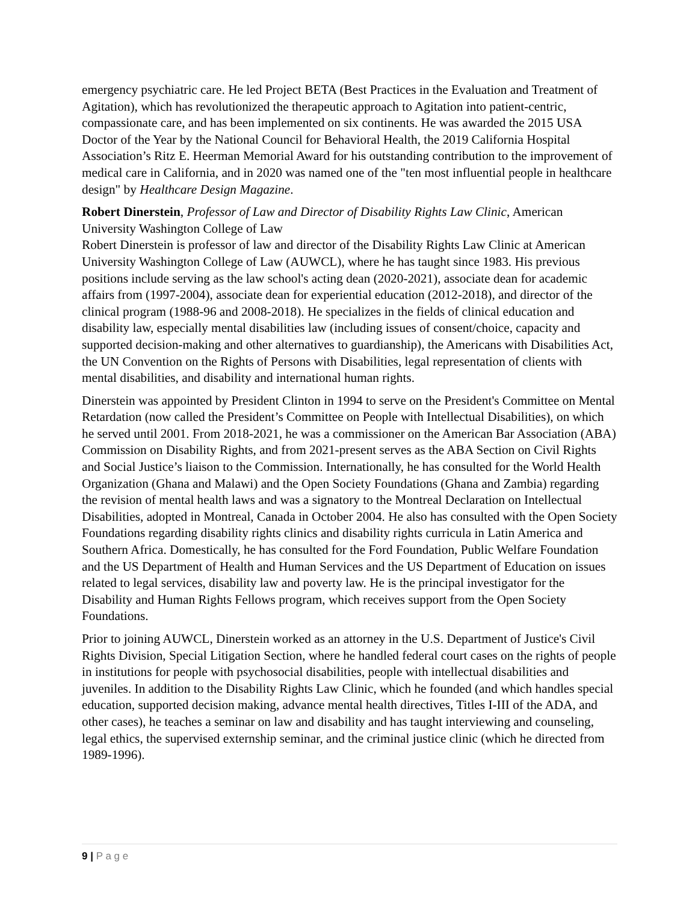emergency psychiatric care. He led Project BETA (Best Practices in the Evaluation and Treatment of Agitation), which has revolutionized the therapeutic approach to Agitation into patient-centric, compassionate care, and has been implemented on six continents. He was awarded the 2015 USA Doctor of the Year by the National Council for Behavioral Health, the 2019 California Hospital Association’s Ritz E. Heerman Memorial Award for his outstanding contribution to the improvement of medical care in California, and in 2020 was named one of the "ten most influential people in healthcare design" by Healthcare Design Magazine.
Robert Dinerstein, Professor of Law and Director of Disability Rights Law Clinic, American University Washington College of Law
Robert Dinerstein is professor of law and director of the Disability Rights Law Clinic at American University Washington College of Law (AUWCL), where he has taught since 1983. His previous positions include serving as the law school's acting dean (2020-2021), associate dean for academic affairs from (1997-2004), associate dean for experiential education (2012-2018), and director of the clinical program (1988-96 and 2008-2018). He specializes in the fields of clinical education and disability law, especially mental disabilities law (including issues of consent/choice, capacity and supported decision-making and other alternatives to guardianship), the Americans with Disabilities Act, the UN Convention on the Rights of Persons with Disabilities, legal representation of clients with mental disabilities, and disability and international human rights.
Dinerstein was appointed by President Clinton in 1994 to serve on the President's Committee on Mental Retardation (now called the President’s Committee on People with Intellectual Disabilities), on which he served until 2001. From 2018-2021, he was a commissioner on the American Bar Association (ABA) Commission on Disability Rights, and from 2021-present serves as the ABA Section on Civil Rights and Social Justice’s liaison to the Commission. Internationally, he has consulted for the World Health Organization (Ghana and Malawi) and the Open Society Foundations (Ghana and Zambia) regarding the revision of mental health laws and was a signatory to the Montreal Declaration on Intellectual Disabilities, adopted in Montreal, Canada in October 2004. He also has consulted with the Open Society Foundations regarding disability rights clinics and disability rights curricula in Latin America and Southern Africa. Domestically, he has consulted for the Ford Foundation, Public Welfare Foundation and the US Department of Health and Human Services and the US Department of Education on issues related to legal services, disability law and poverty law. He is the principal investigator for the Disability and Human Rights Fellows program, which receives support from the Open Society Foundations.
Prior to joining AUWCL, Dinerstein worked as an attorney in the U.S. Department of Justice's Civil Rights Division, Special Litigation Section, where he handled federal court cases on the rights of people in institutions for people with psychosocial disabilities, people with intellectual disabilities and juveniles. In addition to the Disability Rights Law Clinic, which he founded (and which handles special education, supported decision making, advance mental health directives, Titles I-III of the ADA, and other cases), he teaches a seminar on law and disability and has taught interviewing and counseling, legal ethics, the supervised externship seminar, and the criminal justice clinic (which he directed from 1989-1996).
9 | P a g e